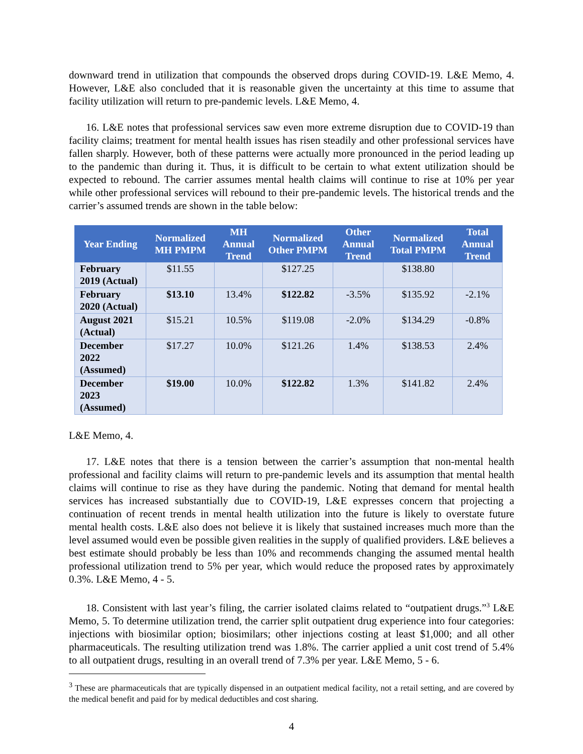downward trend in utilization that compounds the observed drops during COVID-19. L&E Memo, 4. However, L&E also concluded that it is reasonable given the uncertainty at this time to assume that facility utilization will return to pre-pandemic levels. L&E Memo, 4.
16. L&E notes that professional services saw even more extreme disruption due to COVID-19 than facility claims; treatment for mental health issues has risen steadily and other professional services have fallen sharply. However, both of these patterns were actually more pronounced in the period leading up to the pandemic than during it. Thus, it is difficult to be certain to what extent utilization should be expected to rebound. The carrier assumes mental health claims will continue to rise at 10% per year while other professional services will rebound to their pre-pandemic levels. The historical trends and the carrier’s assumed trends are shown in the table below:
| Year Ending | Normalized MH PMPM | MH Annual Trend | Normalized Other PMPM | Other Annual Trend | Normalized Total PMPM | Total Annual Trend |
| --- | --- | --- | --- | --- | --- | --- |
| February 2019 (Actual) | $11.55 | | $127.25 | | $138.80 | |
| February 2020 (Actual) | $13.10 | 13.4% | $122.82 | -3.5% | $135.92 | -2.1% |
| August 2021 (Actual) | $15.21 | 10.5% | $119.08 | -2.0% | $134.29 | -0.8% |
| December 2022 (Assumed) | $17.27 | 10.0% | $121.26 | 1.4% | $138.53 | 2.4% |
| December 2023 (Assumed) | $19.00 | 10.0% | $122.82 | 1.3% | $141.82 | 2.4% |
L&E Memo, 4.
17. L&E notes that there is a tension between the carrier’s assumption that non-mental health professional and facility claims will return to pre-pandemic levels and its assumption that mental health claims will continue to rise as they have during the pandemic. Noting that demand for mental health services has increased substantially due to COVID-19, L&E expresses concern that projecting a continuation of recent trends in mental health utilization into the future is likely to overstate future mental health costs. L&E also does not believe it is likely that sustained increases much more than the level assumed would even be possible given realities in the supply of qualified providers. L&E believes a best estimate should probably be less than 10% and recommends changing the assumed mental health professional utilization trend to 5% per year, which would reduce the proposed rates by approximately 0.3%. L&E Memo, 4 - 5.
18. Consistent with last year’s filing, the carrier isolated claims related to “outpatient drugs.”<sup>3</sup> L&E Memo, 5. To determine utilization trend, the carrier split outpatient drug experience into four categories: injections with biosimilar option; biosimilars; other injections costing at least $1,000; and all other pharmaceuticals. The resulting utilization trend was 1.8%. The carrier applied a unit cost trend of 5.4% to all outpatient drugs, resulting in an overall trend of 7.3% per year. L&E Memo, 5 - 6.
<sup>3</sup> These are pharmaceuticals that are typically dispensed in an outpatient medical facility, not a retail setting, and are covered by the medical benefit and paid for by medical deductibles and cost sharing.
4